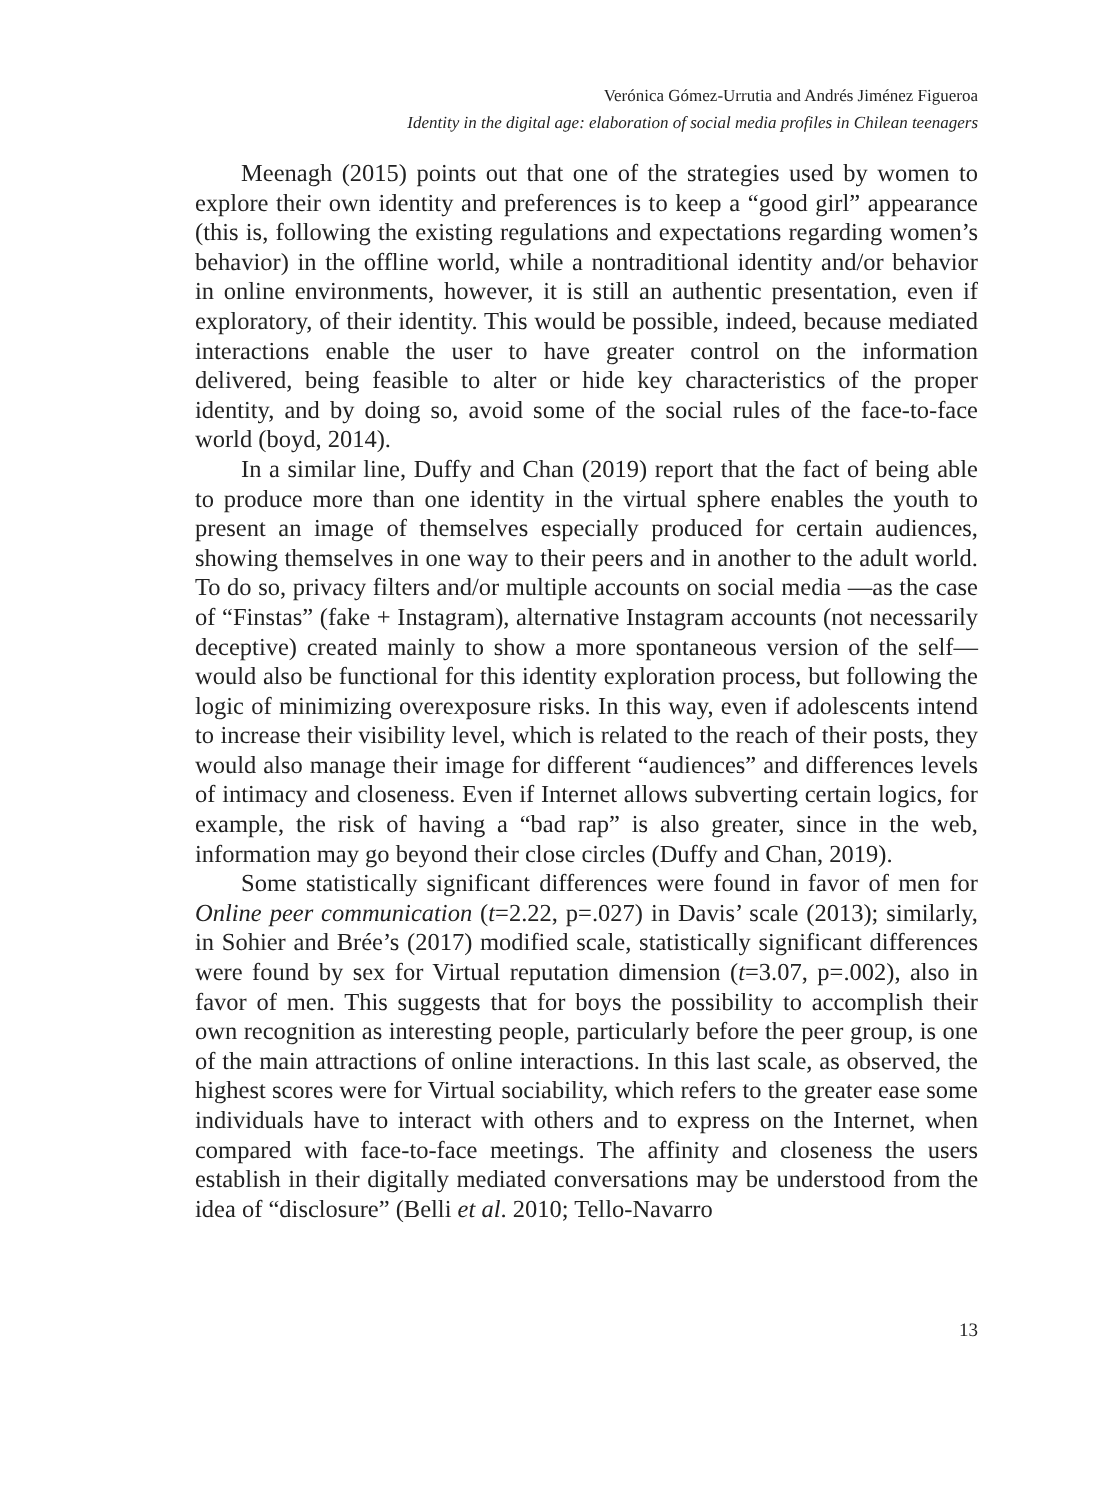Verónica Gómez-Urrutia and Andrés Jiménez Figueroa
Identity in the digital age: elaboration of social media profiles in Chilean teenagers
Meenagh (2015) points out that one of the strategies used by women to explore their own identity and preferences is to keep a “good girl” appearance (this is, following the existing regulations and expectations regarding women’s behavior) in the offline world, while a nontraditional identity and/or behavior in online environments, however, it is still an authentic presentation, even if exploratory, of their identity. This would be possible, indeed, because mediated interactions enable the user to have greater control on the information delivered, being feasible to alter or hide key characteristics of the proper identity, and by doing so, avoid some of the social rules of the face-to-face world (boyd, 2014).
In a similar line, Duffy and Chan (2019) report that the fact of being able to produce more than one identity in the virtual sphere enables the youth to present an image of themselves especially produced for certain audiences, showing themselves in one way to their peers and in another to the adult world. To do so, privacy filters and/or multiple accounts on social media —as the case of “Finstas” (fake + Instagram), alternative Instagram accounts (not necessarily deceptive) created mainly to show a more spontaneous version of the self— would also be functional for this identity exploration process, but following the logic of minimizing overexposure risks. In this way, even if adolescents intend to increase their visibility level, which is related to the reach of their posts, they would also manage their image for different “audiences” and differences levels of intimacy and closeness. Even if Internet allows subverting certain logics, for example, the risk of having a “bad rap” is also greater, since in the web, information may go beyond their close circles (Duffy and Chan, 2019).
Some statistically significant differences were found in favor of men for Online peer communication (t=2.22, p=.027) in Davis’ scale (2013); similarly, in Sohier and Brée’s (2017) modified scale, statistically significant differences were found by sex for Virtual reputation dimension (t=3.07, p=.002), also in favor of men. This suggests that for boys the possibility to accomplish their own recognition as interesting people, particularly before the peer group, is one of the main attractions of online interactions. In this last scale, as observed, the highest scores were for Virtual sociability, which refers to the greater ease some individuals have to interact with others and to express on the Internet, when compared with face-to-face meetings. The affinity and closeness the users establish in their digitally mediated conversations may be understood from the idea of “disclosure” (Belli et al. 2010; Tello-Navarro
13